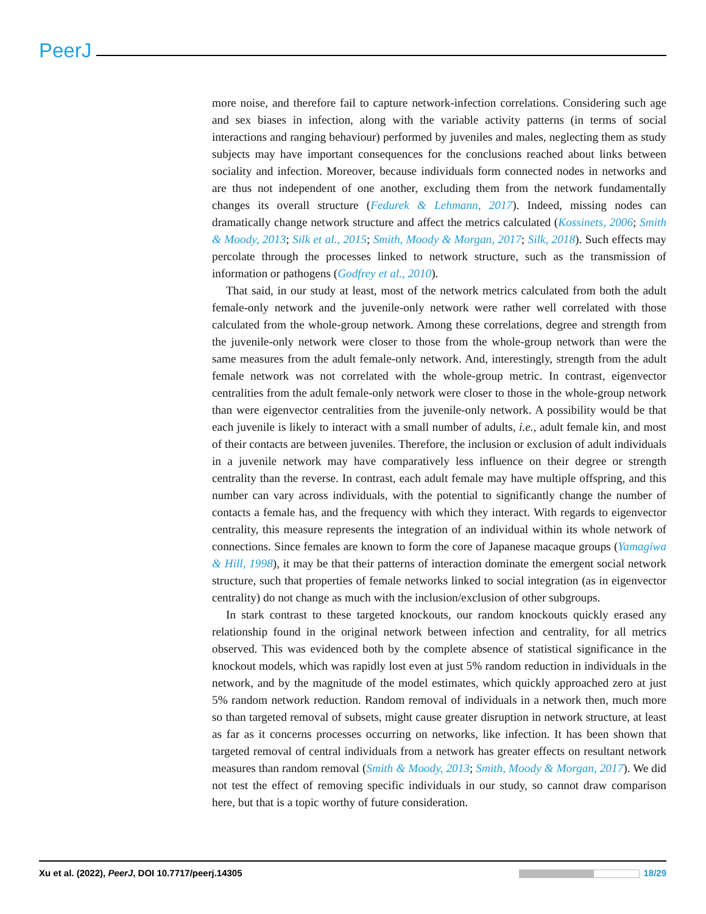PeerJ
more noise, and therefore fail to capture network-infection correlations. Considering such age and sex biases in infection, along with the variable activity patterns (in terms of social interactions and ranging behaviour) performed by juveniles and males, neglecting them as study subjects may have important consequences for the conclusions reached about links between sociality and infection. Moreover, because individuals form connected nodes in networks and are thus not independent of one another, excluding them from the network fundamentally changes its overall structure (Fedurek & Lehmann, 2017). Indeed, missing nodes can dramatically change network structure and affect the metrics calculated (Kossinets, 2006; Smith & Moody, 2013; Silk et al., 2015; Smith, Moody & Morgan, 2017; Silk, 2018). Such effects may percolate through the processes linked to network structure, such as the transmission of information or pathogens (Godfrey et al., 2010).
That said, in our study at least, most of the network metrics calculated from both the adult female-only network and the juvenile-only network were rather well correlated with those calculated from the whole-group network. Among these correlations, degree and strength from the juvenile-only network were closer to those from the whole-group network than were the same measures from the adult female-only network. And, interestingly, strength from the adult female network was not correlated with the whole-group metric. In contrast, eigenvector centralities from the adult female-only network were closer to those in the whole-group network than were eigenvector centralities from the juvenile-only network. A possibility would be that each juvenile is likely to interact with a small number of adults, i.e., adult female kin, and most of their contacts are between juveniles. Therefore, the inclusion or exclusion of adult individuals in a juvenile network may have comparatively less influence on their degree or strength centrality than the reverse. In contrast, each adult female may have multiple offspring, and this number can vary across individuals, with the potential to significantly change the number of contacts a female has, and the frequency with which they interact. With regards to eigenvector centrality, this measure represents the integration of an individual within its whole network of connections. Since females are known to form the core of Japanese macaque groups (Yamagiwa & Hill, 1998), it may be that their patterns of interaction dominate the emergent social network structure, such that properties of female networks linked to social integration (as in eigenvector centrality) do not change as much with the inclusion/exclusion of other subgroups.
In stark contrast to these targeted knockouts, our random knockouts quickly erased any relationship found in the original network between infection and centrality, for all metrics observed. This was evidenced both by the complete absence of statistical significance in the knockout models, which was rapidly lost even at just 5% random reduction in individuals in the network, and by the magnitude of the model estimates, which quickly approached zero at just 5% random network reduction. Random removal of individuals in a network then, much more so than targeted removal of subsets, might cause greater disruption in network structure, at least as far as it concerns processes occurring on networks, like infection. It has been shown that targeted removal of central individuals from a network has greater effects on resultant network measures than random removal (Smith & Moody, 2013; Smith, Moody & Morgan, 2017). We did not test the effect of removing specific individuals in our study, so cannot draw comparison here, but that is a topic worthy of future consideration.
Xu et al. (2022), PeerJ, DOI 10.7717/peerj.14305 18/29